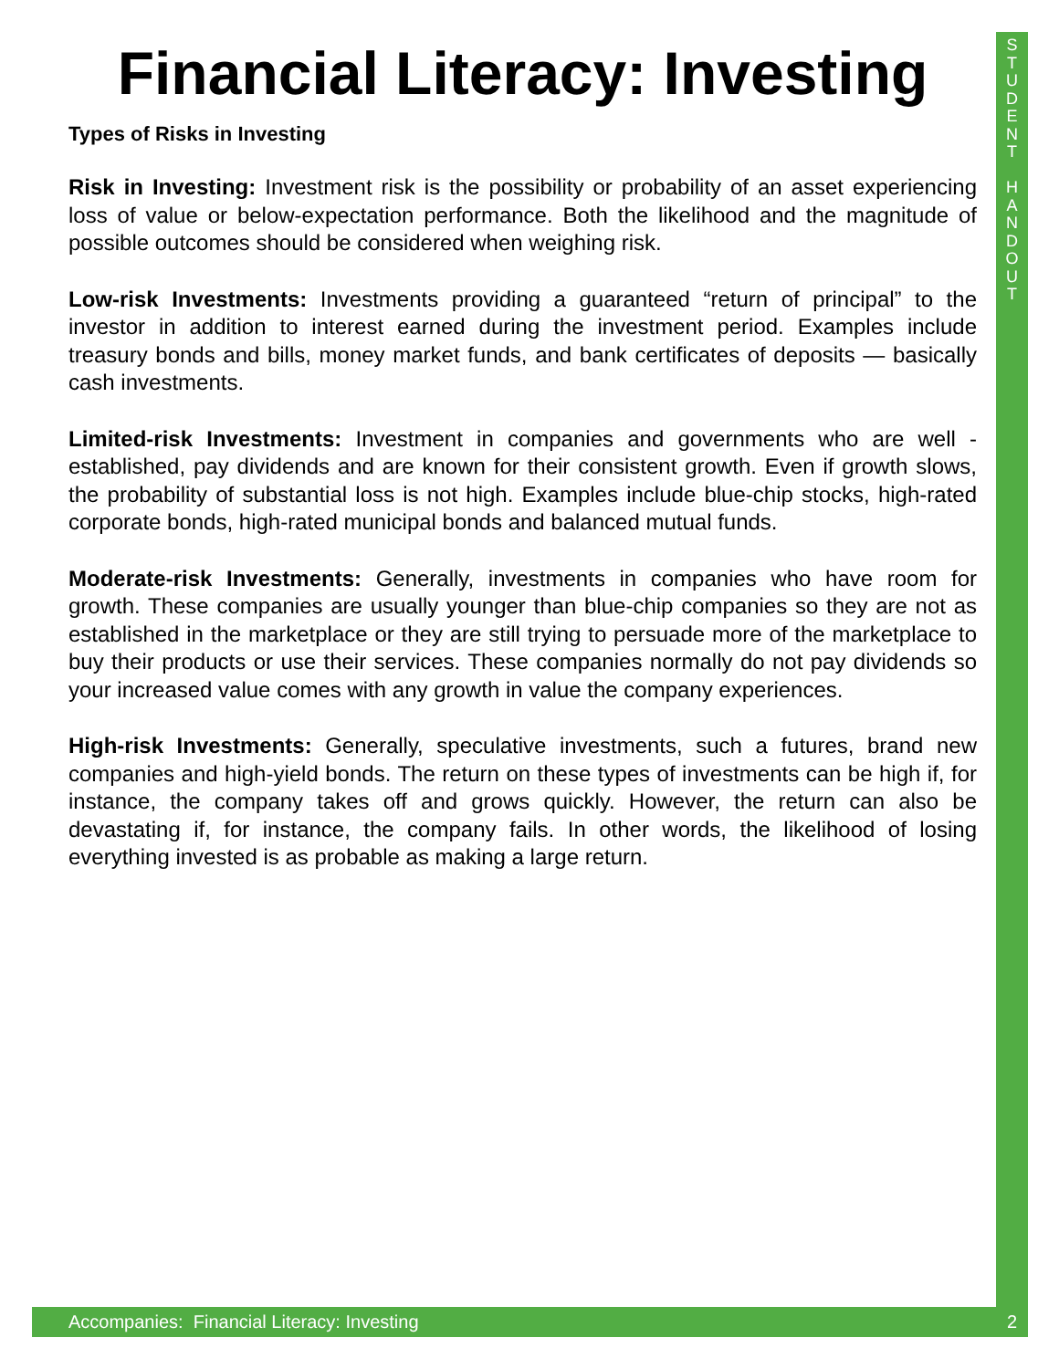S
T
U
D
E
N
T
H
A
N
D
O
U
T
Financial Literacy: Investing
Types of Risks in Investing
Risk in Investing: Investment risk is the possibility or probability of an asset experiencing loss of value or below-expectation performance. Both the likelihood and the magnitude of possible outcomes should be considered when weighing risk.
Low-risk Investments: Investments providing a guaranteed “return of principal” to the investor in addition to interest earned during the investment period. Examples include treasury bonds and bills, money market funds, and bank certificates of deposits — basically cash investments.
Limited-risk Investments: Investment in companies and governments who are well -established, pay dividends and are known for their consistent growth. Even if growth slows, the probability of substantial loss is not high. Examples include blue-chip stocks, high-rated corporate bonds, high-rated municipal bonds and balanced mutual funds.
Moderate-risk Investments: Generally, investments in companies who have room for growth. These companies are usually younger than blue-chip companies so they are not as established in the marketplace or they are still trying to persuade more of the marketplace to buy their products or use their services. These companies normally do not pay dividends so your increased value comes with any growth in value the company experiences.
High-risk Investments: Generally, speculative investments, such a futures, brand new companies and high-yield bonds. The return on these types of investments can be high if, for instance, the company takes off and grows quickly. However, the return can also be devastating if, for instance, the company fails. In other words, the likelihood of losing everything invested is as probable as making a large return.
Accompanies: Financial Literacy: Investing 2